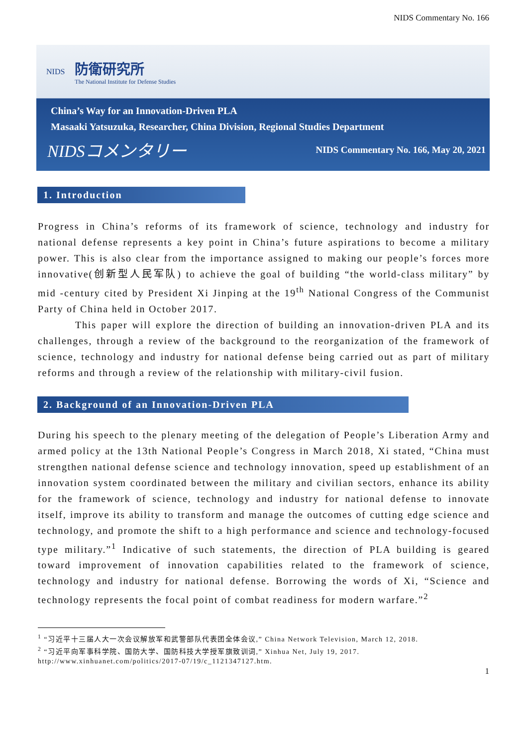NIDS Commentary No. 166
NIDS
防衛研究所
The National Institute for Defense Studies
China’s Way for an Innovation-Driven PLA
Masaaki Yatsuzuka, Researcher, China Division, Regional Studies Department
NIDSコメンタリー NIDS Commentary No. 166, May 20, 2021
1. Introduction
Progress in China’s reforms of its framework of science, technology and industry for national defense represents a key point in China’s future aspirations to become a military power. This is also clear from the importance assigned to making our people’s forces more innovative(创新型人民军队) to achieve the goal of building “the world-class military” by mid -century cited by President Xi Jinping at the 19<sup>th</sup> National Congress of the Communist Party of China held in October 2017.
This paper will explore the direction of building an innovation-driven PLA and its challenges, through a review of the background to the reorganization of the framework of science, technology and industry for national defense being carried out as part of military reforms and through a review of the relationship with military-civil fusion.
2. Background of an Innovation-Driven PLA
During his speech to the plenary meeting of the delegation of People’s Liberation Army and armed policy at the 13th National People’s Congress in March 2018, Xi stated, “China must strengthen national defense science and technology innovation, speed up establishment of an innovation system coordinated between the military and civilian sectors, enhance its ability for the framework of science, technology and industry for national defense to innovate itself, improve its ability to transform and manage the outcomes of cutting edge science and technology, and promote the shift to a high performance and science and technology-focused type military.”<sup>1</sup> Indicative of such statements, the direction of PLA building is geared toward improvement of innovation capabilities related to the framework of science, technology and industry for national defense. Borrowing the words of Xi, “Science and technology represents the focal point of combat readiness for modern warfare.”<sup>2</sup>
<sup>1</sup> “习近平十三届人大一次会议解放军和武警部队代表团全体会议,” China Network Television, March 12, 2018.
<sup>2</sup> “习近平向军事科学院、国防大学、国防科技大学授军旗致训词,” Xinhua Net, July 19, 2017. http://www.xinhuanet.com/politics/2017-07/19/c_1121347127.htm.
1